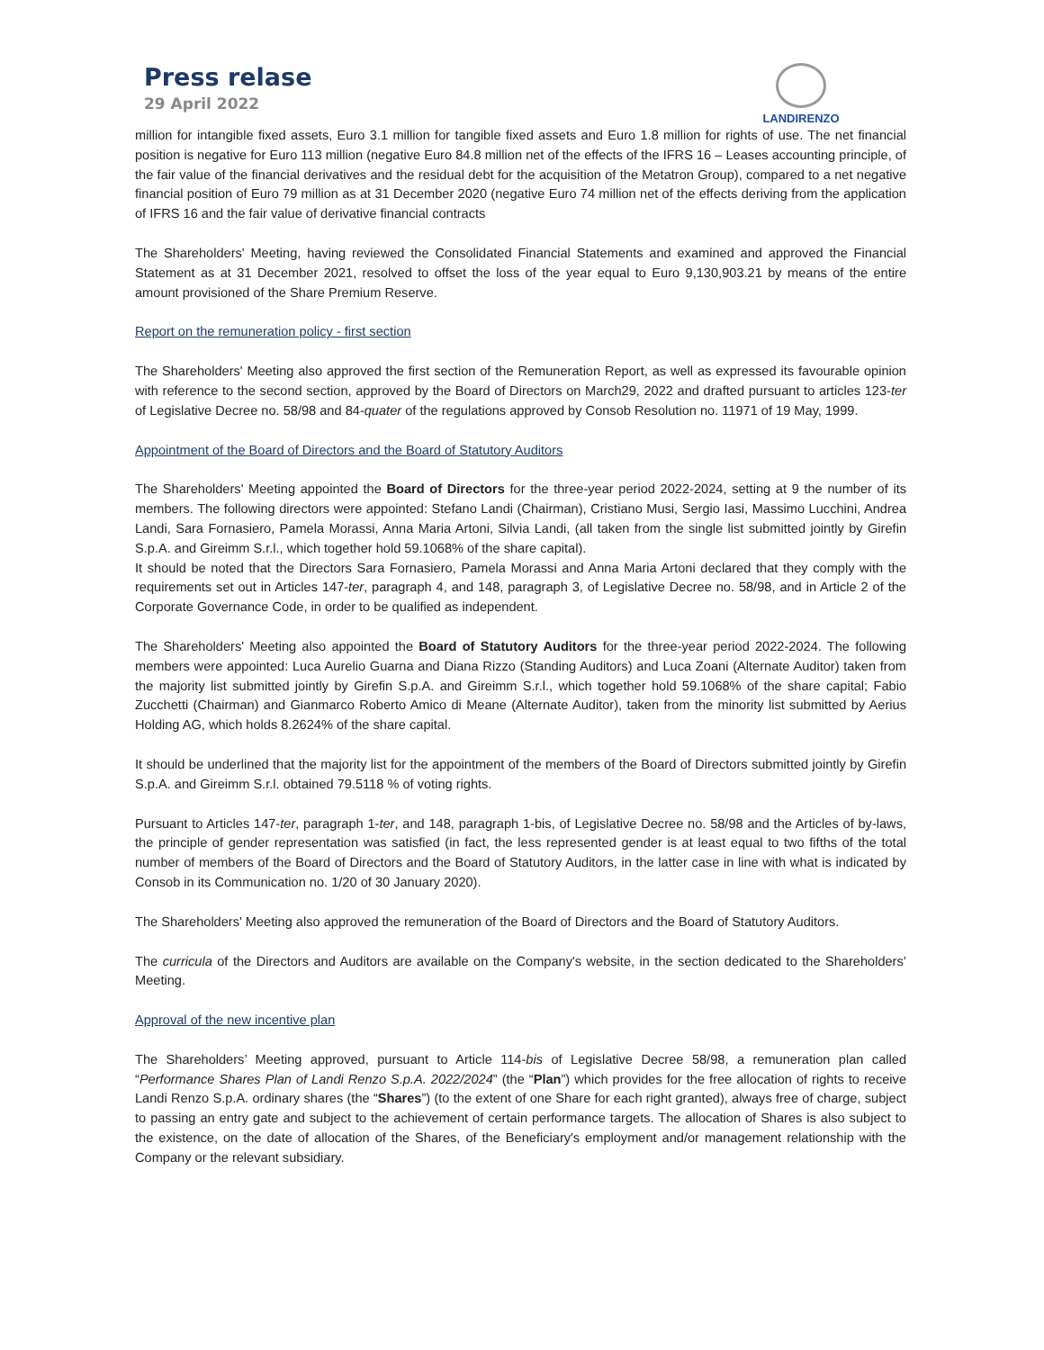Press relase
29 April 2022
LANDIRENZO
million for intangible fixed assets, Euro 3.1 million for tangible fixed assets and Euro 1.8 million for rights of use. The net financial position is negative for Euro 113 million (negative Euro 84.8 million net of the effects of the IFRS 16 – Leases accounting principle, of the fair value of the financial derivatives and the residual debt for the acquisition of the Metatron Group), compared to a net negative financial position of Euro 79 million as at 31 December 2020 (negative Euro 74 million net of the effects deriving from the application of IFRS 16 and the fair value of derivative financial contracts
The Shareholders' Meeting, having reviewed the Consolidated Financial Statements and examined and approved the Financial Statement as at 31 December 2021, resolved to offset the loss of the year equal to Euro 9,130,903.21 by means of the entire amount provisioned of the Share Premium Reserve.
Report on the remuneration policy - first section
The Shareholders' Meeting also approved the first section of the Remuneration Report, as well as expressed its favourable opinion with reference to the second section, approved by the Board of Directors on March29, 2022 and drafted pursuant to articles 123-ter of Legislative Decree no. 58/98 and 84-quater of the regulations approved by Consob Resolution no. 11971 of 19 May, 1999.
Appointment of the Board of Directors and the Board of Statutory Auditors
The Shareholders' Meeting appointed the Board of Directors for the three-year period 2022-2024, setting at 9 the number of its members. The following directors were appointed: Stefano Landi (Chairman), Cristiano Musi, Sergio Iasi, Massimo Lucchini, Andrea Landi, Sara Fornasiero, Pamela Morassi, Anna Maria Artoni, Silvia Landi, (all taken from the single list submitted jointly by Girefin S.p.A. and Gireimm S.r.l., which together hold 59.1068% of the share capital).
It should be noted that the Directors Sara Fornasiero, Pamela Morassi and Anna Maria Artoni declared that they comply with the requirements set out in Articles 147-ter, paragraph 4, and 148, paragraph 3, of Legislative Decree no. 58/98, and in Article 2 of the Corporate Governance Code, in order to be qualified as independent.
The Shareholders' Meeting also appointed the Board of Statutory Auditors for the three-year period 2022-2024. The following members were appointed: Luca Aurelio Guarna and Diana Rizzo (Standing Auditors) and Luca Zoani (Alternate Auditor) taken from the majority list submitted jointly by Girefin S.p.A. and Gireimm S.r.l., which together hold 59.1068% of the share capital; Fabio Zucchetti (Chairman) and Gianmarco Roberto Amico di Meane (Alternate Auditor), taken from the minority list submitted by Aerius Holding AG, which holds 8.2624% of the share capital.
It should be underlined that the majority list for the appointment of the members of the Board of Directors submitted jointly by Girefin S.p.A. and Gireimm S.r.l. obtained 79.5118 % of voting rights.
Pursuant to Articles 147-ter, paragraph 1-ter, and 148, paragraph 1-bis, of Legislative Decree no. 58/98 and the Articles of by-laws, the principle of gender representation was satisfied (in fact, the less represented gender is at least equal to two fifths of the total number of members of the Board of Directors and the Board of Statutory Auditors, in the latter case in line with what is indicated by Consob in its Communication no. 1/20 of 30 January 2020).
The Shareholders' Meeting also approved the remuneration of the Board of Directors and the Board of Statutory Auditors.
The curricula of the Directors and Auditors are available on the Company's website, in the section dedicated to the Shareholders’ Meeting.
Approval of the new incentive plan
The Shareholders’ Meeting approved, pursuant to Article 114-bis of Legislative Decree 58/98, a remuneration plan called “Performance Shares Plan of Landi Renzo S.p.A. 2022/2024” (the “Plan”) which provides for the free allocation of rights to receive Landi Renzo S.p.A. ordinary shares (the “Shares”) (to the extent of one Share for each right granted), always free of charge, subject to passing an entry gate and subject to the achievement of certain performance targets. The allocation of Shares is also subject to the existence, on the date of allocation of the Shares, of the Beneficiary's employment and/or management relationship with the Company or the relevant subsidiary.